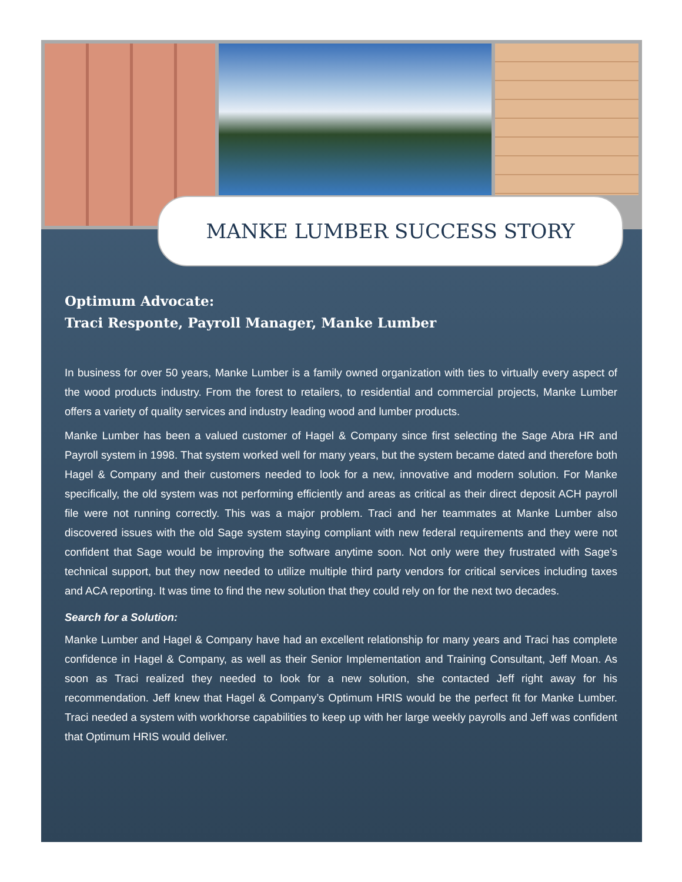MANKE LUMBER SUCCESS STORY
Optimum Advocate:
Traci Responte, Payroll Manager, Manke Lumber
In business for over 50 years, Manke Lumber is a family owned organization with ties to virtually every aspect of the wood products industry. From the forest to retailers, to residential and commercial projects, Manke Lumber offers a variety of quality services and industry leading wood and lumber products.
Manke Lumber has been a valued customer of Hagel & Company since first selecting the Sage Abra HR and Payroll system in 1998. That system worked well for many years, but the system became dated and therefore both Hagel & Company and their customers needed to look for a new, innovative and modern solution. For Manke specifically, the old system was not performing efficiently and areas as critical as their direct deposit ACH payroll file were not running correctly. This was a major problem. Traci and her teammates at Manke Lumber also discovered issues with the old Sage system staying compliant with new federal requirements and they were not confident that Sage would be improving the software anytime soon. Not only were they frustrated with Sage’s technical support, but they now needed to utilize multiple third party vendors for critical services including taxes and ACA reporting. It was time to find the new solution that they could rely on for the next two decades.
Search for a Solution:
Manke Lumber and Hagel & Company have had an excellent relationship for many years and Traci has complete confidence in Hagel & Company, as well as their Senior Implementation and Training Consultant, Jeff Moan. As soon as Traci realized they needed to look for a new solution, she contacted Jeff right away for his recommendation. Jeff knew that Hagel & Company’s Optimum HRIS would be the perfect fit for Manke Lumber. Traci needed a system with workhorse capabilities to keep up with her large weekly payrolls and Jeff was confident that Optimum HRIS would deliver.